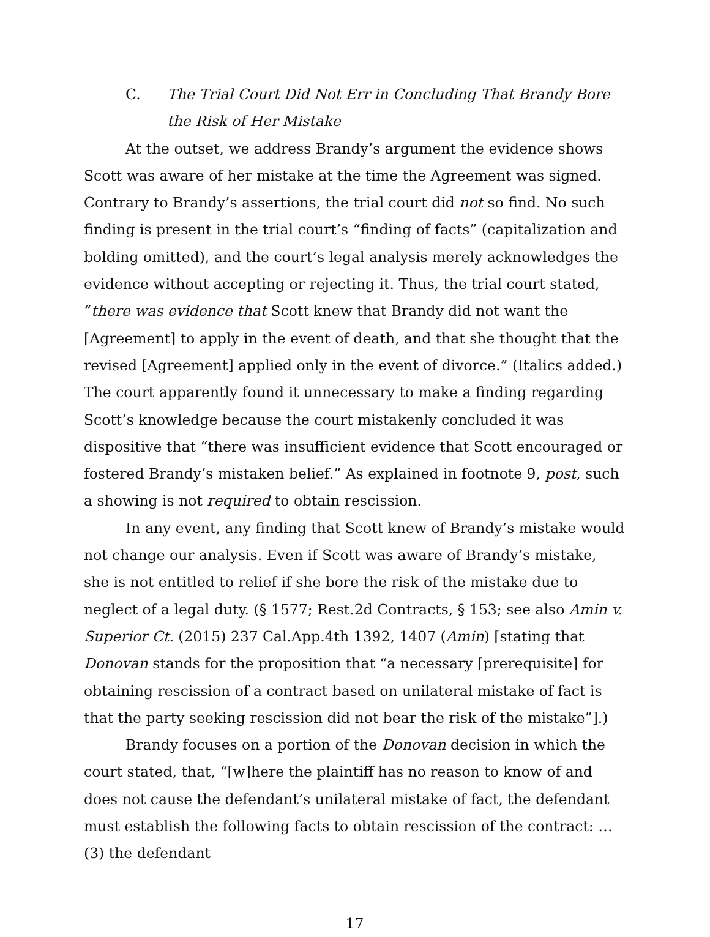C. The Trial Court Did Not Err in Concluding That Brandy Bore the Risk of Her Mistake
At the outset, we address Brandy’s argument the evidence shows Scott was aware of her mistake at the time the Agreement was signed. Contrary to Brandy’s assertions, the trial court did not so find. No such finding is present in the trial court’s “finding of facts” (capitalization and bolding omitted), and the court’s legal analysis merely acknowledges the evidence without accepting or rejecting it. Thus, the trial court stated, “there was evidence that Scott knew that Brandy did not want the [Agreement] to apply in the event of death, and that she thought that the revised [Agreement] applied only in the event of divorce.” (Italics added.) The court apparently found it unnecessary to make a finding regarding Scott’s knowledge because the court mistakenly concluded it was dispositive that “there was insufficient evidence that Scott encouraged or fostered Brandy’s mistaken belief.” As explained in footnote 9, post, such a showing is not required to obtain rescission.
In any event, any finding that Scott knew of Brandy’s mistake would not change our analysis. Even if Scott was aware of Brandy’s mistake, she is not entitled to relief if she bore the risk of the mistake due to neglect of a legal duty. (§ 1577; Rest.2d Contracts, § 153; see also Amin v. Superior Ct. (2015) 237 Cal.App.4th 1392, 1407 (Amin) [stating that Donovan stands for the proposition that “a necessary [prerequisite] for obtaining rescission of a contract based on unilateral mistake of fact is that the party seeking rescission did not bear the risk of the mistake”].)
Brandy focuses on a portion of the Donovan decision in which the court stated, that, “[w]here the plaintiff has no reason to know of and does not cause the defendant’s unilateral mistake of fact, the defendant must establish the following facts to obtain rescission of the contract: … (3) the defendant
17